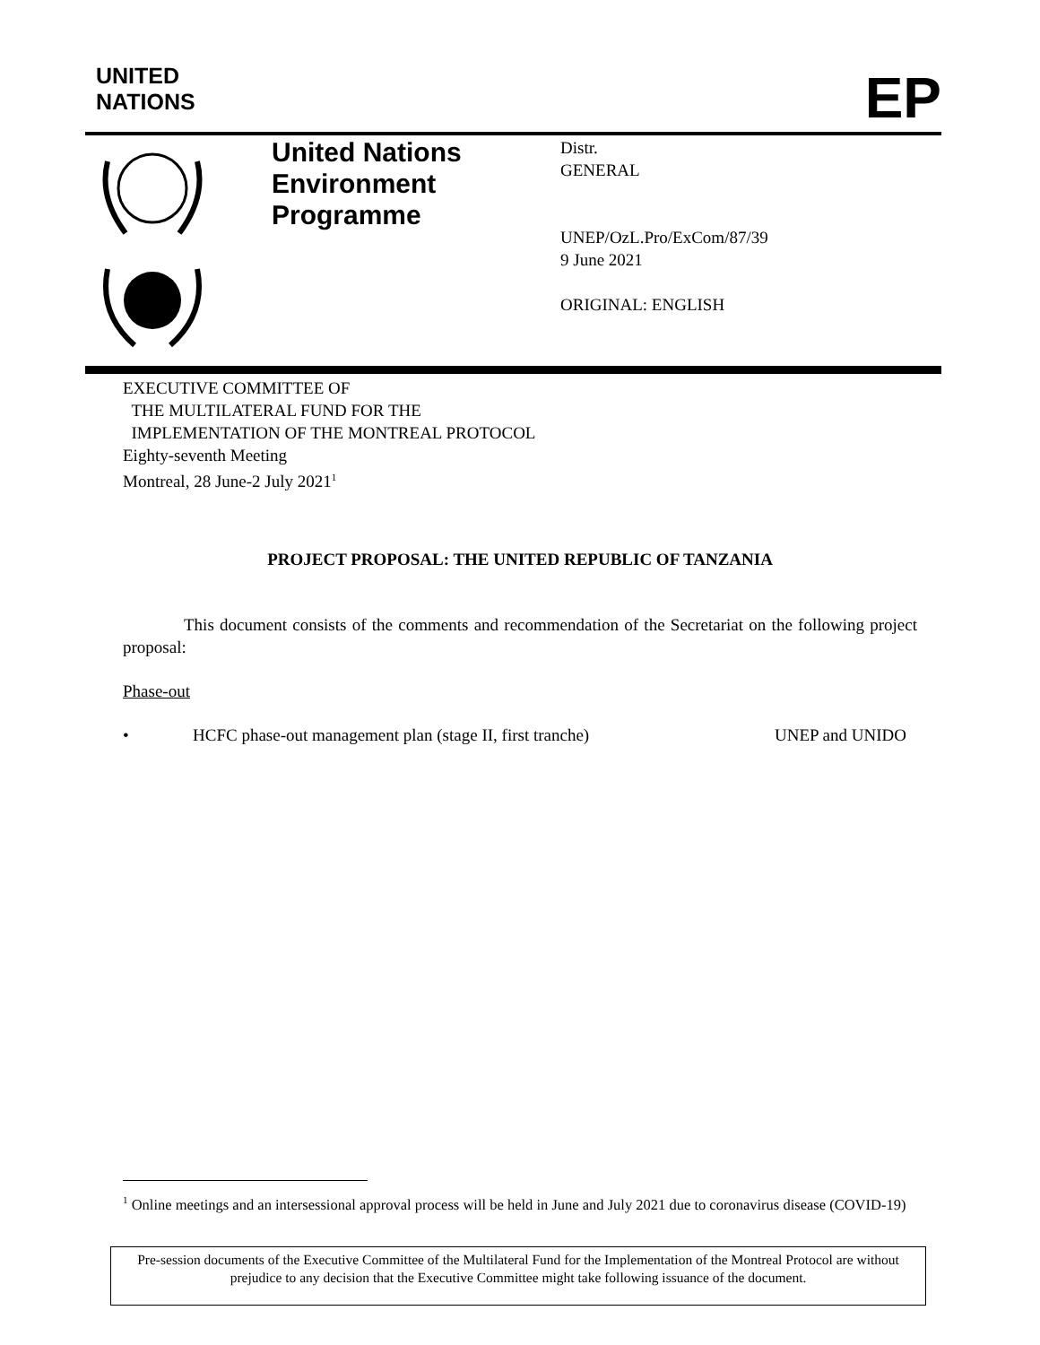UNITED
NATIONS
EP
United Nations
Environment
Programme
Distr.
GENERAL
UNEP/OzL.Pro/ExCom/87/39
9 June 2021
ORIGINAL: ENGLISH
EXECUTIVE COMMITTEE OF
THE MULTILATERAL FUND FOR THE
IMPLEMENTATION OF THE MONTREAL PROTOCOL
Eighty-seventh Meeting
Montreal, 28 June-2 July 2021<sup>1</sup>
PROJECT PROPOSAL: THE UNITED REPUBLIC OF TANZANIA
This document consists of the comments and recommendation of the Secretariat on the following project proposal:
Phase-out
• HCFC phase-out management plan (stage II, first tranche) UNEP and UNIDO
<sup>1</sup> Online meetings and an intersessional approval process will be held in June and July 2021 due to coronavirus disease (COVID-19)
Pre-session documents of the Executive Committee of the Multilateral Fund for the Implementation of the Montreal Protocol are without prejudice to any decision that the Executive Committee might take following issuance of the document.